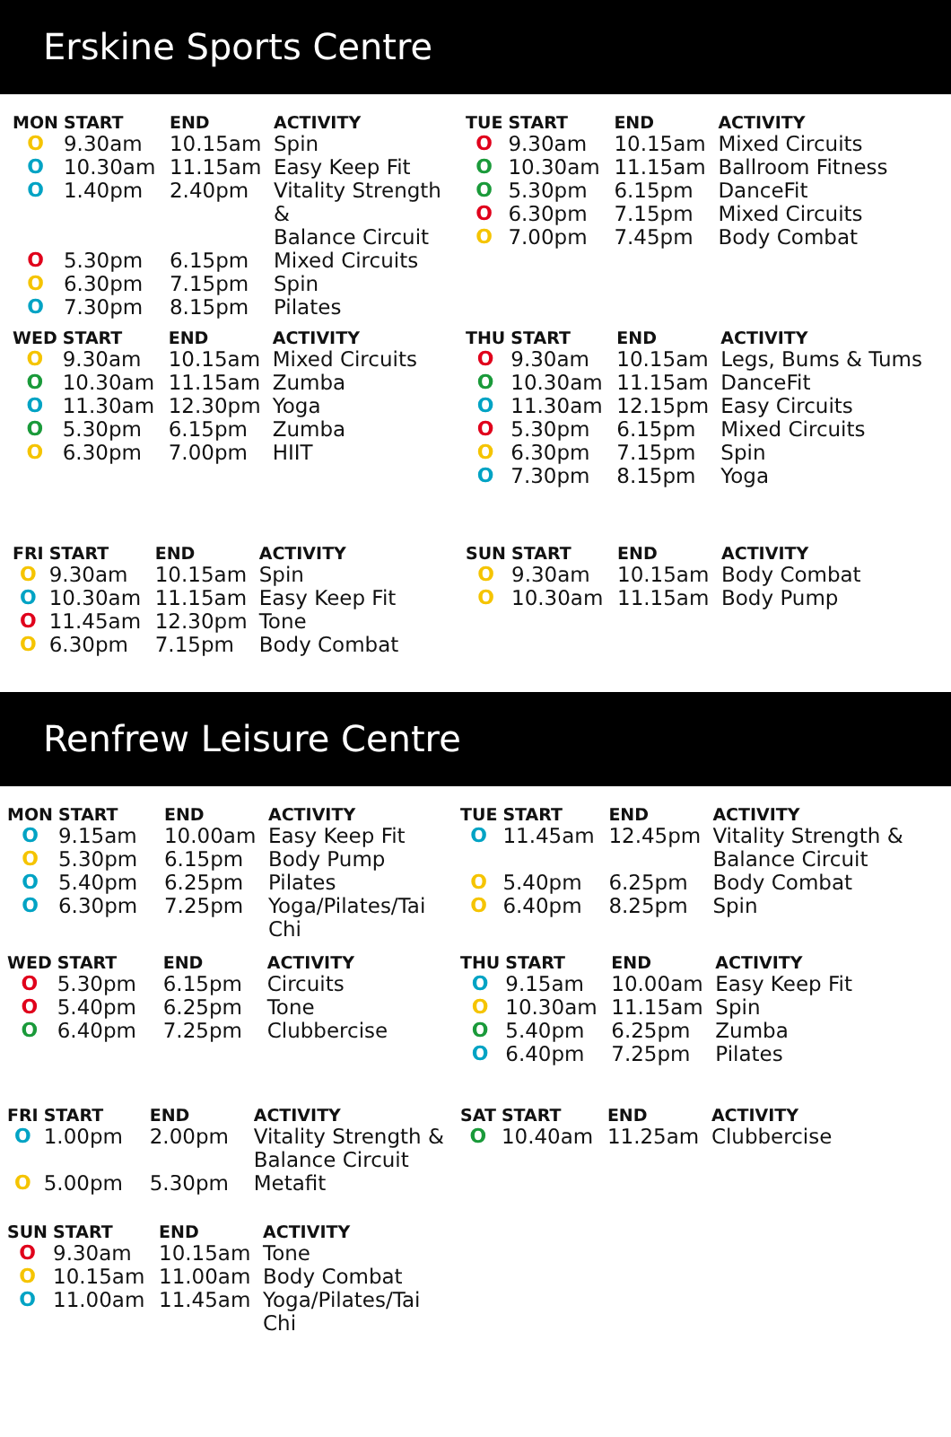Erskine Sports Centre
| MON | START | END | ACTIVITY |
| --- | --- | --- | --- |
| O | 9.30am | 10.15am | Spin |
| O | 10.30am | 11.15am | Easy Keep Fit |
| O | 1.40pm | 2.40pm | Vitality Strength & Balance Circuit |
| O | 5.30pm | 6.15pm | Mixed Circuits |
| O | 6.30pm | 7.15pm | Spin |
| O | 7.30pm | 8.15pm | Pilates |
| TUE | START | END | ACTIVITY |
| --- | --- | --- | --- |
| O | 9.30am | 10.15am | Mixed Circuits |
| O | 10.30am | 11.15am | Ballroom Fitness |
| O | 5.30pm | 6.15pm | DanceFit |
| O | 6.30pm | 7.15pm | Mixed Circuits |
| O | 7.00pm | 7.45pm | Body Combat |
| WED | START | END | ACTIVITY |
| --- | --- | --- | --- |
| O | 9.30am | 10.15am | Mixed Circuits |
| O | 10.30am | 11.15am | Zumba |
| O | 11.30am | 12.30pm | Yoga |
| O | 5.30pm | 6.15pm | Zumba |
| O | 6.30pm | 7.00pm | HIIT |
| THU | START | END | ACTIVITY |
| --- | --- | --- | --- |
| O | 9.30am | 10.15am | Legs, Bums & Tums |
| O | 10.30am | 11.15am | DanceFit |
| O | 11.30am | 12.15pm | Easy Circuits |
| O | 5.30pm | 6.15pm | Mixed Circuits |
| O | 6.30pm | 7.15pm | Spin |
| O | 7.30pm | 8.15pm | Yoga |
| FRI | START | END | ACTIVITY |
| --- | --- | --- | --- |
| O | 9.30am | 10.15am | Spin |
| O | 10.30am | 11.15am | Easy Keep Fit |
| O | 11.45am | 12.30pm | Tone |
| O | 6.30pm | 7.15pm | Body Combat |
| SUN | START | END | ACTIVITY |
| --- | --- | --- | --- |
| O | 9.30am | 10.15am | Body Combat |
| O | 10.30am | 11.15am | Body Pump |
Renfrew Leisure Centre
| MON | START | END | ACTIVITY |
| --- | --- | --- | --- |
| O | 9.15am | 10.00am | Easy Keep Fit |
| O | 5.30pm | 6.15pm | Body Pump |
| O | 5.40pm | 6.25pm | Pilates |
| O | 6.30pm | 7.25pm | Yoga/Pilates/Tai Chi |
| TUE | START | END | ACTIVITY |
| --- | --- | --- | --- |
| O | 11.45am | 12.45pm | Vitality Strength & Balance Circuit |
| O | 5.40pm | 6.25pm | Body Combat |
| O | 6.40pm | 8.25pm | Spin |
| WED | START | END | ACTIVITY |
| --- | --- | --- | --- |
| O | 5.30pm | 6.15pm | Circuits |
| O | 5.40pm | 6.25pm | Tone |
| O | 6.40pm | 7.25pm | Clubbercise |
| THU | START | END | ACTIVITY |
| --- | --- | --- | --- |
| O | 9.15am | 10.00am | Easy Keep Fit |
| O | 10.30am | 11.15am | Spin |
| O | 5.40pm | 6.25pm | Zumba |
| O | 6.40pm | 7.25pm | Pilates |
| FRI | START | END | ACTIVITY |
| --- | --- | --- | --- |
| O | 1.00pm | 2.00pm | Vitality Strength & Balance Circuit |
| O | 5.00pm | 5.30pm | Metafit |
| SAT | START | END | ACTIVITY |
| --- | --- | --- | --- |
| O | 10.40am | 11.25am | Clubbercise |
| SUN | START | END | ACTIVITY |
| --- | --- | --- | --- |
| O | 9.30am | 10.15am | Tone |
| O | 10.15am | 11.00am | Body Combat |
| O | 11.00am | 11.45am | Yoga/Pilates/Tai Chi |